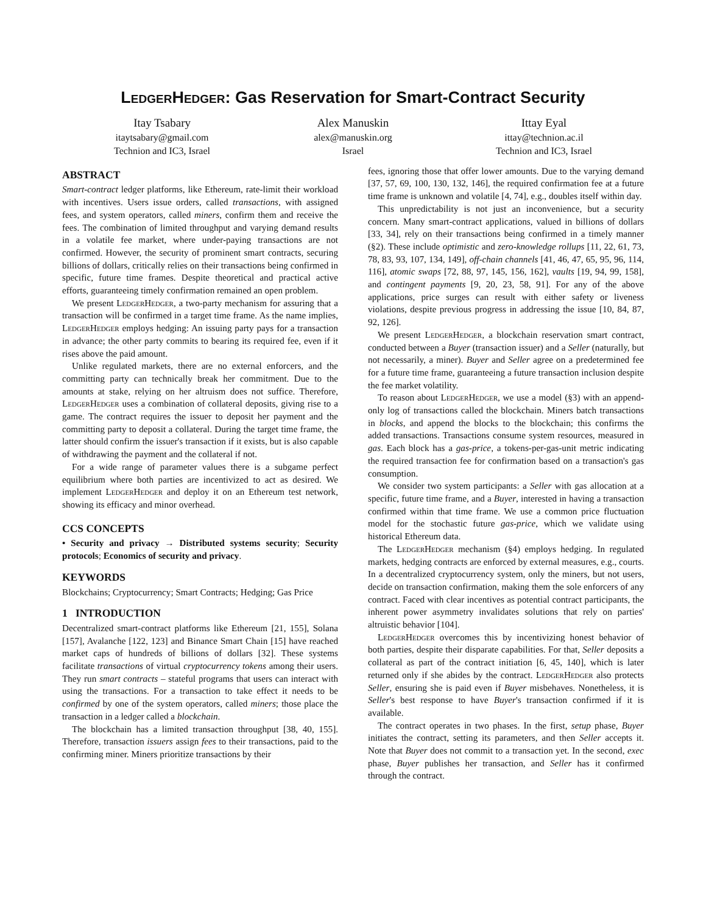LedgerHedger: Gas Reservation for Smart-Contract Security
Itay Tsabary
itaytsabary@gmail.com
Technion and IC3, Israel
Alex Manuskin
alex@manuskin.org
Israel
Ittay Eyal
ittay@technion.ac.il
Technion and IC3, Israel
ABSTRACT
Smart-contract ledger platforms, like Ethereum, rate-limit their workload with incentives. Users issue orders, called transactions, with assigned fees, and system operators, called miners, confirm them and receive the fees. The combination of limited throughput and varying demand results in a volatile fee market, where under-paying transactions are not confirmed. However, the security of prominent smart contracts, securing billions of dollars, critically relies on their transactions being confirmed in specific, future time frames. Despite theoretical and practical active efforts, guaranteeing timely confirmation remained an open problem.
We present LedgerHedger, a two-party mechanism for assuring that a transaction will be confirmed in a target time frame. As the name implies, LedgerHedger employs hedging: An issuing party pays for a transaction in advance; the other party commits to bearing its required fee, even if it rises above the paid amount.
Unlike regulated markets, there are no external enforcers, and the committing party can technically break her commitment. Due to the amounts at stake, relying on her altruism does not suffice. Therefore, LedgerHedger uses a combination of collateral deposits, giving rise to a game. The contract requires the issuer to deposit her payment and the committing party to deposit a collateral. During the target time frame, the latter should confirm the issuer's transaction if it exists, but is also capable of withdrawing the payment and the collateral if not.
For a wide range of parameter values there is a subgame perfect equilibrium where both parties are incentivized to act as desired. We implement LedgerHedger and deploy it on an Ethereum test network, showing its efficacy and minor overhead.
CCS CONCEPTS
• Security and privacy → Distributed systems security; Security protocols; Economics of security and privacy.
KEYWORDS
Blockchains; Cryptocurrency; Smart Contracts; Hedging; Gas Price
1 INTRODUCTION
Decentralized smart-contract platforms like Ethereum [21, 155], Solana [157], Avalanche [122, 123] and Binance Smart Chain [15] have reached market caps of hundreds of billions of dollars [32]. These systems facilitate transactions of virtual cryptocurrency tokens among their users. They run smart contracts – stateful programs that users can interact with using the transactions. For a transaction to take effect it needs to be confirmed by one of the system operators, called miners; those place the transaction in a ledger called a blockchain.
The blockchain has a limited transaction throughput [38, 40, 155]. Therefore, transaction issuers assign fees to their transactions, paid to the confirming miner. Miners prioritize transactions by their
fees, ignoring those that offer lower amounts. Due to the varying demand [37, 57, 69, 100, 130, 132, 146], the required confirmation fee at a future time frame is unknown and volatile [4, 74], e.g., doubles itself within day.
This unpredictability is not just an inconvenience, but a security concern. Many smart-contract applications, valued in billions of dollars [33, 34], rely on their transactions being confirmed in a timely manner (§2). These include optimistic and zero-knowledge rollups [11, 22, 61, 73, 78, 83, 93, 107, 134, 149], off-chain channels [41, 46, 47, 65, 95, 96, 114, 116], atomic swaps [72, 88, 97, 145, 156, 162], vaults [19, 94, 99, 158], and contingent payments [9, 20, 23, 58, 91]. For any of the above applications, price surges can result with either safety or liveness violations, despite previous progress in addressing the issue [10, 84, 87, 92, 126].
We present LedgerHedger, a blockchain reservation smart contract, conducted between a Buyer (transaction issuer) and a Seller (naturally, but not necessarily, a miner). Buyer and Seller agree on a predetermined fee for a future time frame, guaranteeing a future transaction inclusion despite the fee market volatility.
To reason about LedgerHedger, we use a model (§3) with an append-only log of transactions called the blockchain. Miners batch transactions in blocks, and append the blocks to the blockchain; this confirms the added transactions. Transactions consume system resources, measured in gas. Each block has a gas-price, a tokens-per-gas-unit metric indicating the required transaction fee for confirmation based on a transaction's gas consumption.
We consider two system participants: a Seller with gas allocation at a specific, future time frame, and a Buyer, interested in having a transaction confirmed within that time frame. We use a common price fluctuation model for the stochastic future gas-price, which we validate using historical Ethereum data.
The LedgerHedger mechanism (§4) employs hedging. In regulated markets, hedging contracts are enforced by external measures, e.g., courts. In a decentralized cryptocurrency system, only the miners, but not users, decide on transaction confirmation, making them the sole enforcers of any contract. Faced with clear incentives as potential contract participants, the inherent power asymmetry invalidates solutions that rely on parties' altruistic behavior [104].
LedgerHedger overcomes this by incentivizing honest behavior of both parties, despite their disparate capabilities. For that, Seller deposits a collateral as part of the contract initiation [6, 45, 140], which is later returned only if she abides by the contract. LedgerHedger also protects Seller, ensuring she is paid even if Buyer misbehaves. Nonetheless, it is Seller's best response to have Buyer's transaction confirmed if it is available.
The contract operates in two phases. In the first, setup phase, Buyer initiates the contract, setting its parameters, and then Seller accepts it. Note that Buyer does not commit to a transaction yet. In the second, exec phase, Buyer publishes her transaction, and Seller has it confirmed through the contract.